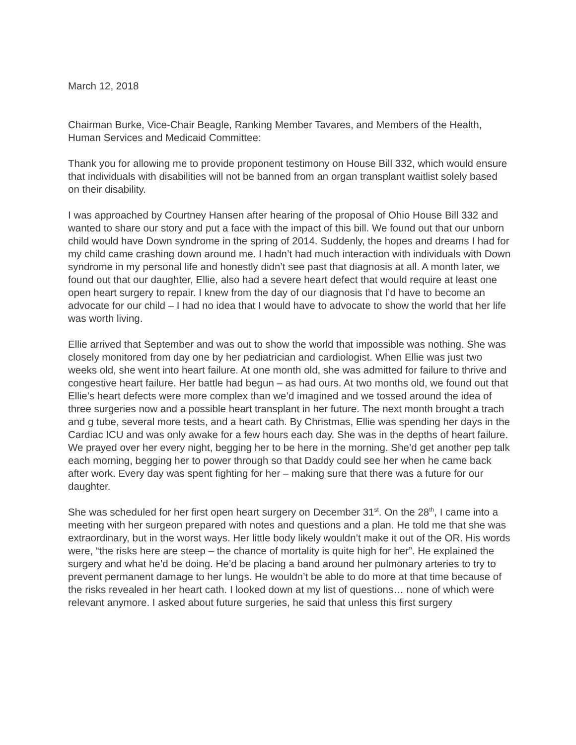March 12, 2018
Chairman Burke, Vice-Chair Beagle, Ranking Member Tavares, and Members of the Health, Human Services and Medicaid Committee:
Thank you for allowing me to provide proponent testimony on House Bill 332, which would ensure that individuals with disabilities will not be banned from an organ transplant waitlist solely based on their disability.
I was approached by Courtney Hansen after hearing of the proposal of Ohio House Bill 332 and wanted to share our story and put a face with the impact of this bill. We found out that our unborn child would have Down syndrome in the spring of 2014. Suddenly, the hopes and dreams I had for my child came crashing down around me. I hadn’t had much interaction with individuals with Down syndrome in my personal life and honestly didn’t see past that diagnosis at all. A month later, we found out that our daughter, Ellie, also had a severe heart defect that would require at least one open heart surgery to repair. I knew from the day of our diagnosis that I’d have to become an advocate for our child – I had no idea that I would have to advocate to show the world that her life was worth living.
Ellie arrived that September and was out to show the world that impossible was nothing. She was closely monitored from day one by her pediatrician and cardiologist. When Ellie was just two weeks old, she went into heart failure. At one month old, she was admitted for failure to thrive and congestive heart failure. Her battle had begun – as had ours. At two months old, we found out that Ellie’s heart defects were more complex than we’d imagined and we tossed around the idea of three surgeries now and a possible heart transplant in her future. The next month brought a trach and g tube, several more tests, and a heart cath. By Christmas, Ellie was spending her days in the Cardiac ICU and was only awake for a few hours each day. She was in the depths of heart failure. We prayed over her every night, begging her to be here in the morning. She’d get another pep talk each morning, begging her to power through so that Daddy could see her when he came back after work. Every day was spent fighting for her – making sure that there was a future for our daughter.
She was scheduled for her first open heart surgery on December 31<sup>st</sup>. On the 28<sup>th</sup>, I came into a meeting with her surgeon prepared with notes and questions and a plan. He told me that she was extraordinary, but in the worst ways. Her little body likely wouldn’t make it out of the OR. His words were, “the risks here are steep – the chance of mortality is quite high for her”. He explained the surgery and what he’d be doing. He’d be placing a band around her pulmonary arteries to try to prevent permanent damage to her lungs. He wouldn’t be able to do more at that time because of the risks revealed in her heart cath. I looked down at my list of questions… none of which were relevant anymore. I asked about future surgeries, he said that unless this first surgery